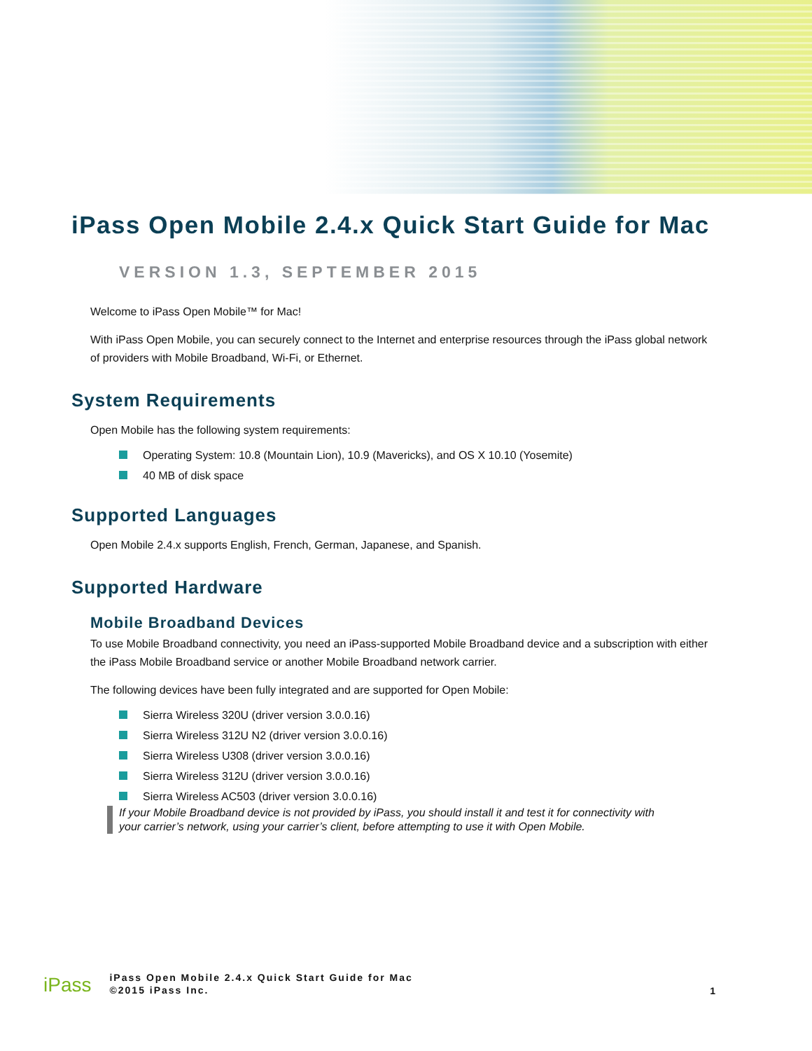iPass Open Mobile 2.4.x Quick Start Guide for Mac
VERSION 1.3, SEPTEMBER 2015
Welcome to iPass Open Mobile™ for Mac!
With iPass Open Mobile, you can securely connect to the Internet and enterprise resources through the iPass global network of providers with Mobile Broadband, Wi-Fi, or Ethernet.
System Requirements
Open Mobile has the following system requirements:
Operating System: 10.8 (Mountain Lion), 10.9 (Mavericks), and OS X 10.10 (Yosemite)
40 MB of disk space
Supported Languages
Open Mobile 2.4.x supports English, French, German, Japanese, and Spanish.
Supported Hardware
Mobile Broadband Devices
To use Mobile Broadband connectivity, you need an iPass-supported Mobile Broadband device and a subscription with either the iPass Mobile Broadband service or another Mobile Broadband network carrier.
The following devices have been fully integrated and are supported for Open Mobile:
Sierra Wireless 320U (driver version 3.0.0.16)
Sierra Wireless 312U N2 (driver version 3.0.0.16)
Sierra Wireless U308 (driver version 3.0.0.16)
Sierra Wireless 312U (driver version 3.0.0.16)
Sierra Wireless AC503 (driver version 3.0.0.16)
If your Mobile Broadband device is not provided by iPass, you should install it and test it for connectivity with your carrier’s network, using your carrier’s client, before attempting to use it with Open Mobile.
iPass
iPass Open Mobile 2.4.x Quick Start Guide for Mac
©2015 iPass Inc.
1